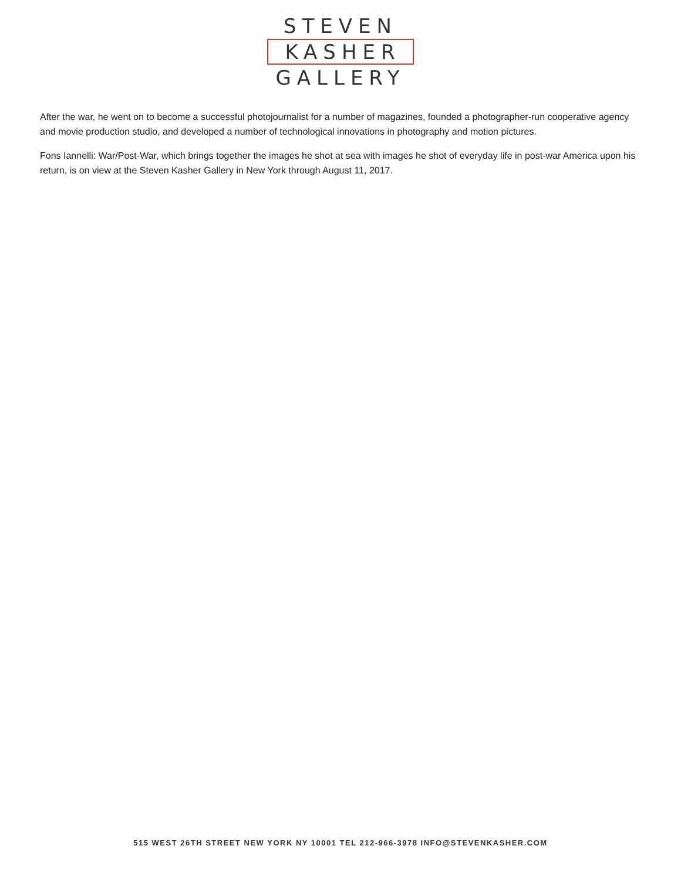STEVEN
KASHER
GALLERY
After the war, he went on to become a successful photojournalist for a number of magazines, founded a photographer-run cooperative agency and movie production studio, and developed a number of technological innovations in photography and motion pictures.
Fons Iannelli: War/Post-War, which brings together the images he shot at sea with images he shot of everyday life in post-war America upon his return, is on view at the Steven Kasher Gallery in New York through August 11, 2017.
515 WEST 26TH STREET NEW YORK NY 10001 TEL 212-966-3978 INFO@STEVENKASHER.COM